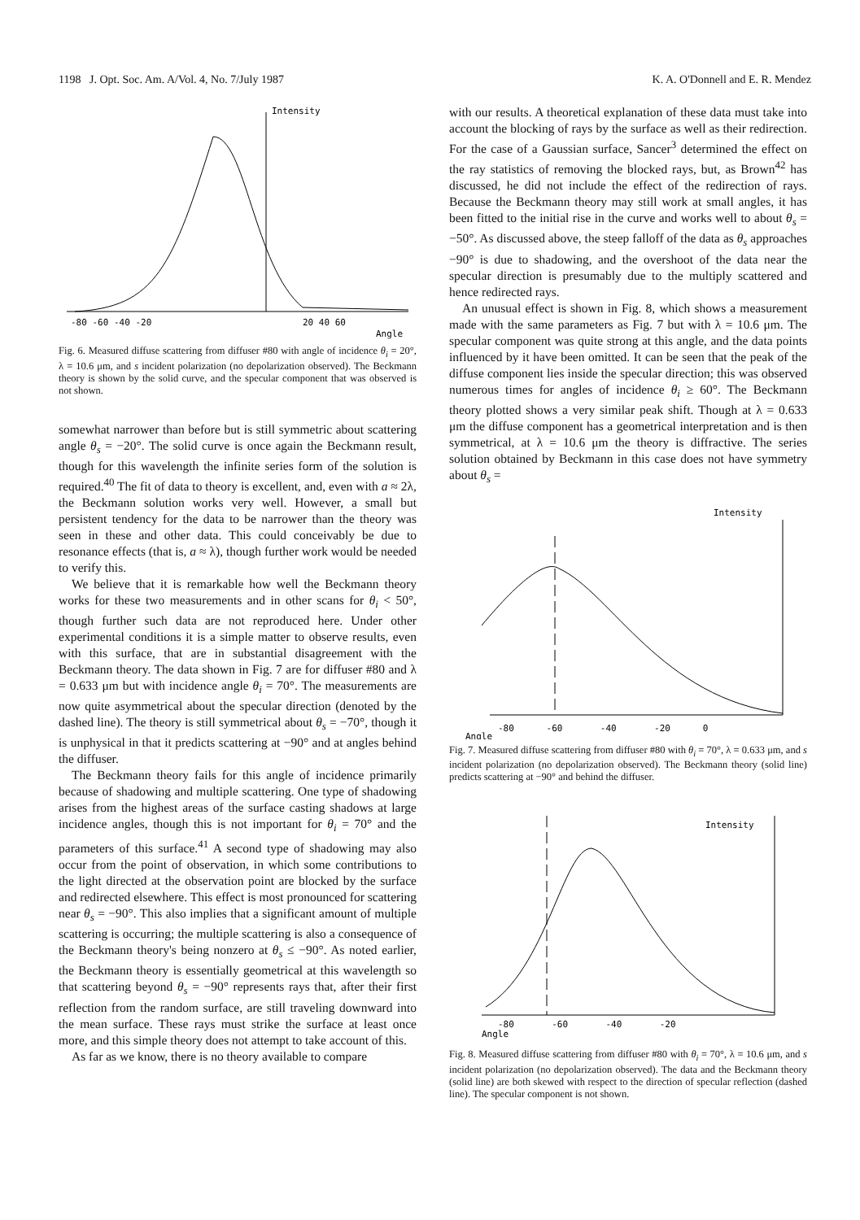1198 J. Opt. Soc. Am. A/Vol. 4, No. 7/July 1987 K. A. O'Donnell and E. R. Mendez
Intensity
-80 -60 -40 -20
20 40 60
Angle
Fig. 6. Measured diffuse scattering from diffuser #80 with angle of incidence θ<sub>i</sub> = 20°, λ = 10.6 μm, and s incident polarization (no depolarization observed). The Beckmann theory is shown by the solid curve, and the specular component that was observed is not shown.
somewhat narrower than before but is still symmetric about scattering angle θ<sub>s</sub> = −20°. The solid curve is once again the Beckmann result, though for this wavelength the infinite series form of the solution is required.<sup>40</sup> The fit of data to theory is excellent, and, even with a ≈ 2λ, the Beckmann solution works very well. However, a small but persistent tendency for the data to be narrower than the theory was seen in these and other data. This could conceivably be due to resonance effects (that is, a ≈ λ), though further work would be needed to verify this.
We believe that it is remarkable how well the Beckmann theory works for these two measurements and in other scans for θ<sub>i</sub> < 50°, though further such data are not reproduced here. Under other experimental conditions it is a simple matter to observe results, even with this surface, that are in substantial disagreement with the Beckmann theory. The data shown in Fig. 7 are for diffuser #80 and λ = 0.633 μm but with incidence angle θ<sub>i</sub> = 70°. The measurements are now quite asymmetrical about the specular direction (denoted by the dashed line). The theory is still symmetrical about θ<sub>s</sub> = −70°, though it is unphysical in that it predicts scattering at −90° and at angles behind the diffuser.
The Beckmann theory fails for this angle of incidence primarily because of shadowing and multiple scattering. One type of shadowing arises from the highest areas of the surface casting shadows at large incidence angles, though this is not important for θ<sub>i</sub> = 70° and the parameters of this surface.<sup>41</sup> A second type of shadowing may also occur from the point of observation, in which some contributions to the light directed at the observation point are blocked by the surface and redirected elsewhere. This effect is most pronounced for scattering near θ<sub>s</sub> = −90°. This also implies that a significant amount of multiple scattering is occurring; the multiple scattering is also a consequence of the Beckmann theory's being nonzero at θ<sub>s</sub> ≤ −90°. As noted earlier, the Beckmann theory is essentially geometrical at this wavelength so that scattering beyond θ<sub>s</sub> = −90° represents rays that, after their first reflection from the random surface, are still traveling downward into the mean surface. These rays must strike the surface at least once more, and this simple theory does not attempt to take account of this.
As far as we know, there is no theory available to compare
with our results. A theoretical explanation of these data must take into account the blocking of rays by the surface as well as their redirection. For the case of a Gaussian surface, Sancer<sup>3</sup> determined the effect on the ray statistics of removing the blocked rays, but, as Brown<sup>42</sup> has discussed, he did not include the effect of the redirection of rays. Because the Beckmann theory may still work at small angles, it has been fitted to the initial rise in the curve and works well to about θ<sub>s</sub> = −50°. As discussed above, the steep falloff of the data as θ<sub>s</sub> approaches −90° is due to shadowing, and the overshoot of the data near the specular direction is presumably due to the multiply scattered and hence redirected rays.
An unusual effect is shown in Fig. 8, which shows a measurement made with the same parameters as Fig. 7 but with λ = 10.6 μm. The specular component was quite strong at this angle, and the data points influenced by it have been omitted. It can be seen that the peak of the diffuse component lies inside the specular direction; this was observed numerous times for angles of incidence θ<sub>i</sub> ≥ 60°. The Beckmann theory plotted shows a very similar peak shift. Though at λ = 0.633 μm the diffuse component has a geometrical interpretation and is then symmetrical, at λ = 10.6 μm the theory is diffractive. The series solution obtained by Beckmann in this case does not have symmetry about θ<sub>s</sub> =
Intensity
-80 -60 -40 -20 0
Angle
Fig. 7. Measured diffuse scattering from diffuser #80 with θ<sub>i</sub> = 70°, λ = 0.633 μm, and s incident polarization (no depolarization observed). The Beckmann theory (solid line) predicts scattering at −90° and behind the diffuser.
Intensity
-80 -60 -40 -20
Angle
Fig. 8. Measured diffuse scattering from diffuser #80 with θ<sub>i</sub> = 70°, λ = 10.6 μm, and s incident polarization (no depolarization observed). The data and the Beckmann theory (solid line) are both skewed with respect to the direction of specular reflection (dashed line). The specular component is not shown.